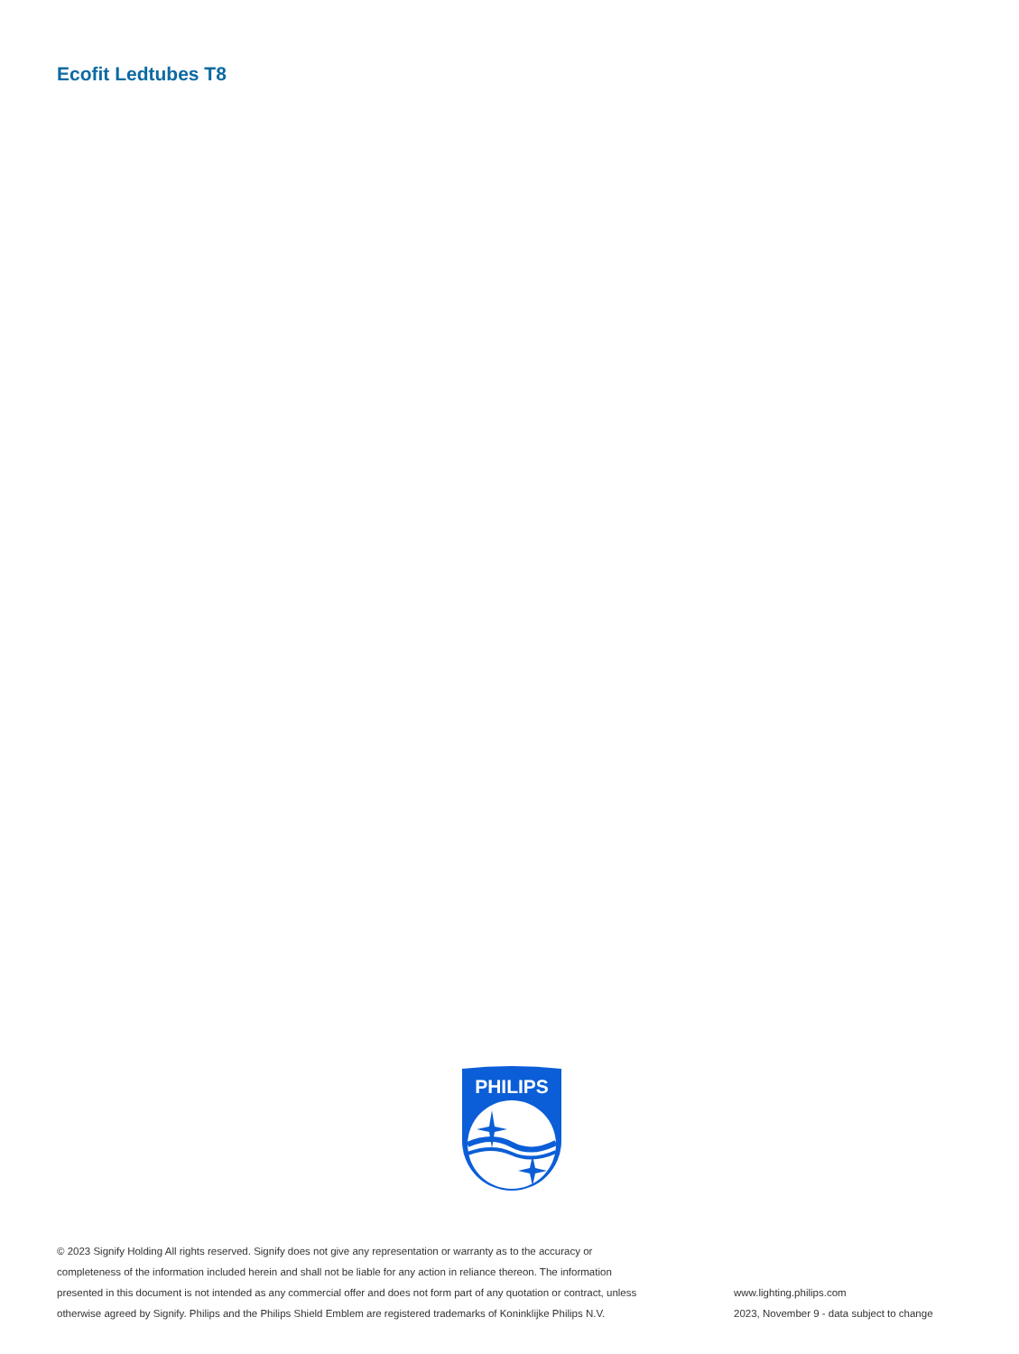Ecofit Ledtubes T8
PHILIPS
© 2023 Signify Holding All rights reserved. Signify does not give any representation or warranty as to the accuracy or completeness of the information included herein and shall not be liable for any action in reliance thereon. The information presented in this document is not intended as any commercial offer and does not form part of any quotation or contract, unless otherwise agreed by Signify. Philips and the Philips Shield Emblem are registered trademarks of Koninklijke Philips N.V.
www.lighting.philips.com
2023, November 9 - data subject to change